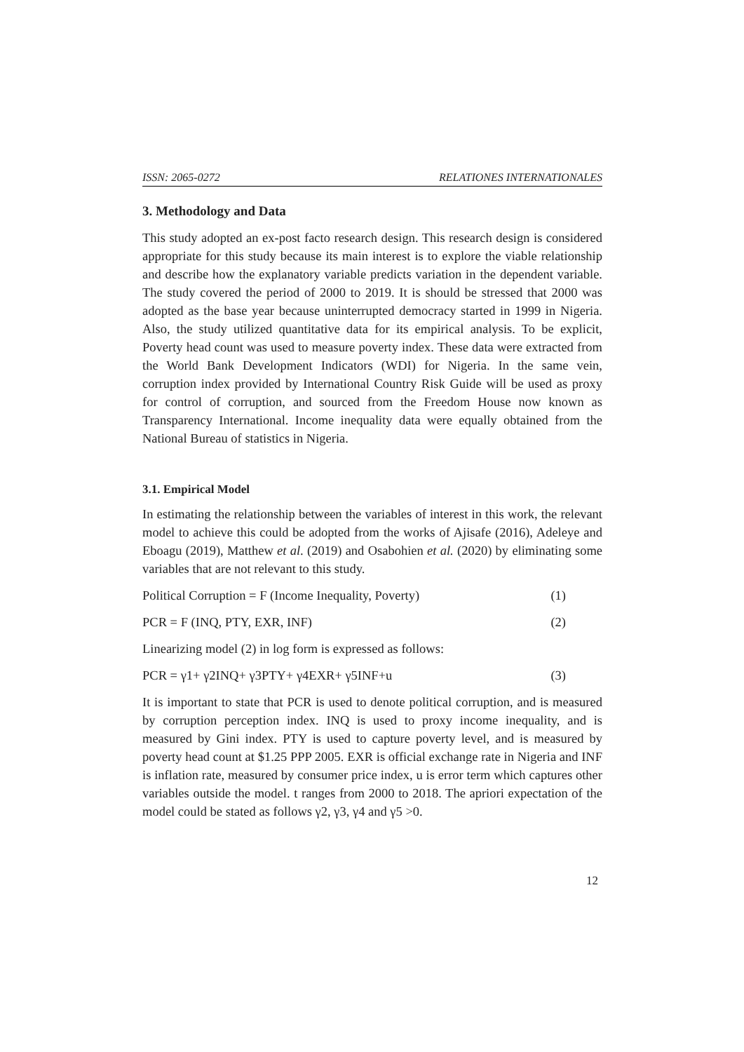ISSN: 2065-0272 RELATIONES INTERNATIONALES
3. Methodology and Data
This study adopted an ex-post facto research design. This research design is considered appropriate for this study because its main interest is to explore the viable relationship and describe how the explanatory variable predicts variation in the dependent variable. The study covered the period of 2000 to 2019. It is should be stressed that 2000 was adopted as the base year because uninterrupted democracy started in 1999 in Nigeria. Also, the study utilized quantitative data for its empirical analysis. To be explicit, Poverty head count was used to measure poverty index. These data were extracted from the World Bank Development Indicators (WDI) for Nigeria. In the same vein, corruption index provided by International Country Risk Guide will be used as proxy for control of corruption, and sourced from the Freedom House now known as Transparency International. Income inequality data were equally obtained from the National Bureau of statistics in Nigeria.
3.1. Empirical Model
In estimating the relationship between the variables of interest in this work, the relevant model to achieve this could be adopted from the works of Ajisafe (2016), Adeleye and Eboagu (2019), Matthew et al. (2019) and Osabohien et al. (2020) by eliminating some variables that are not relevant to this study.
Political Corruption = F (Income Inequality, Poverty) (1)
PCR = F (INQ, PTY, EXR, INF) (2)
Linearizing model (2) in log form is expressed as follows:
PCR = γ1+ γ2INQ+ γ3PTY+ γ4EXR+ γ5INF+u (3)
It is important to state that PCR is used to denote political corruption, and is measured by corruption perception index. INQ is used to proxy income inequality, and is measured by Gini index. PTY is used to capture poverty level, and is measured by poverty head count at $1.25 PPP 2005. EXR is official exchange rate in Nigeria and INF is inflation rate, measured by consumer price index, u is error term which captures other variables outside the model. t ranges from 2000 to 2018. The apriori expectation of the model could be stated as follows γ2, γ3, γ4 and γ5 >0.
12